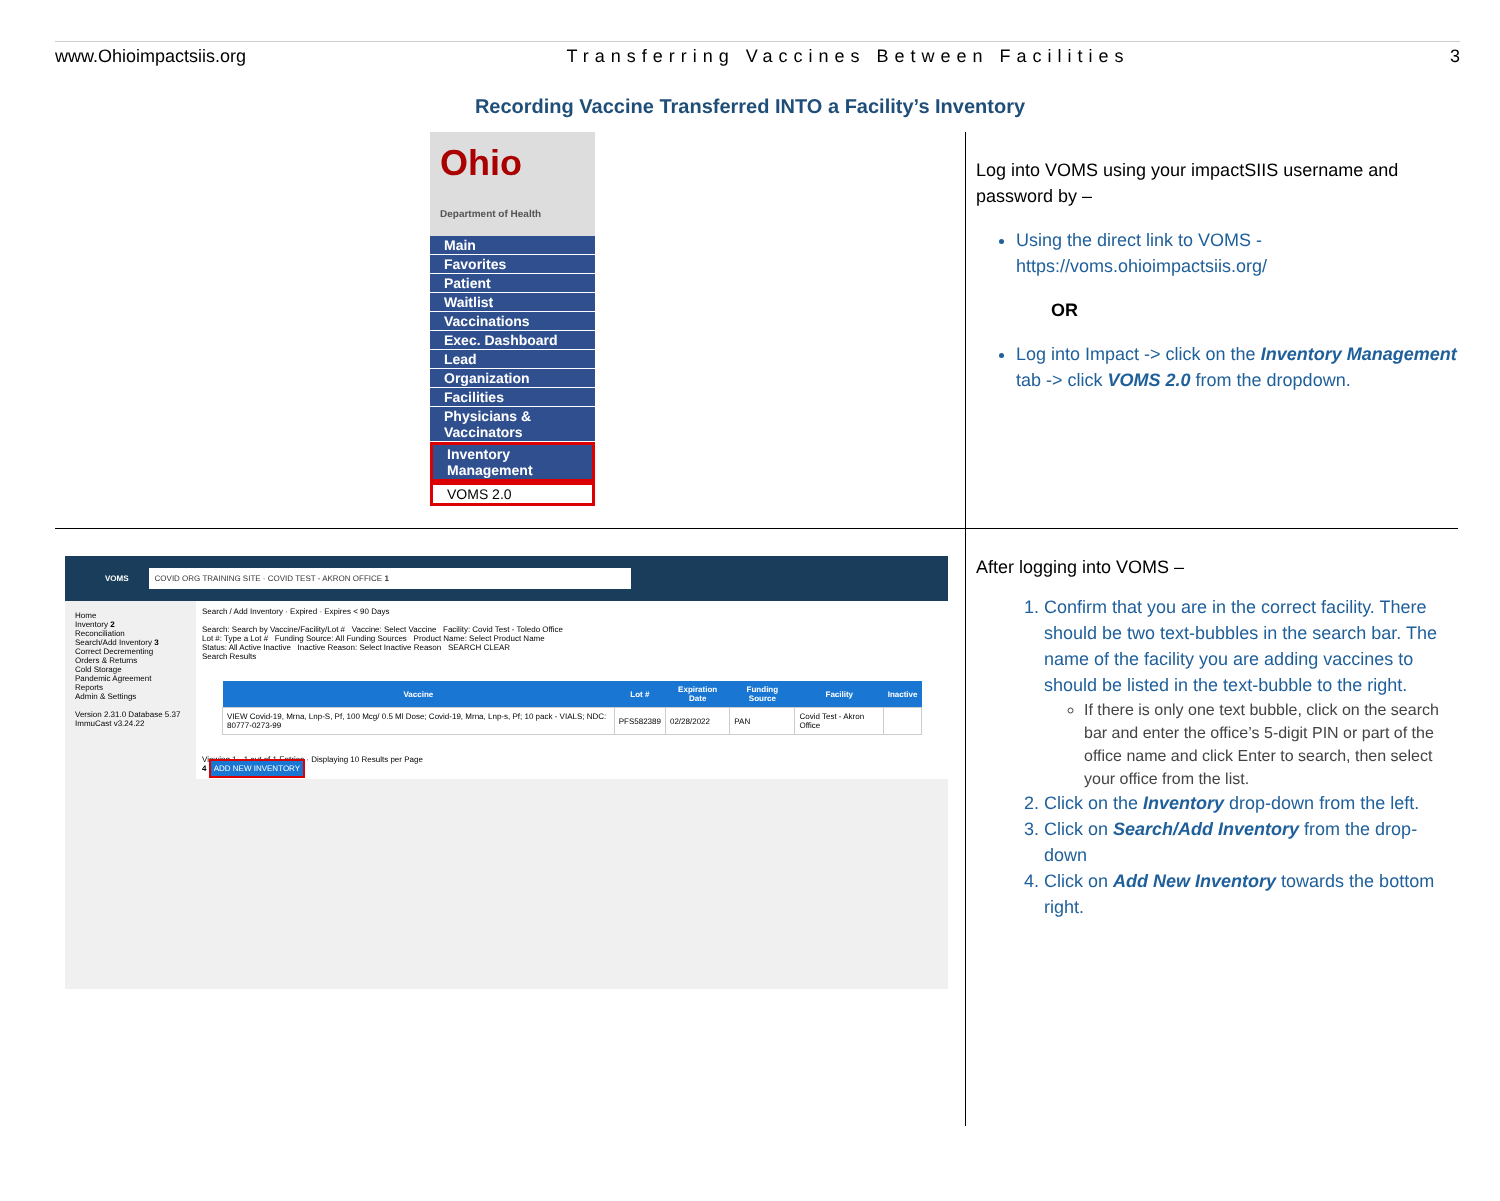www.Ohioimpactsiis.org Transferring Vaccines Between Facilities 3
Recording Vaccine Transferred INTO a Facility’s Inventory
Ohio Department of Health
Main
Favorites
Patient
Waitlist
Vaccinations
Exec. Dashboard
Lead
Organization
Facilities
Physicians & Vaccinators
Inventory Management
VOMS 2.0
Log into VOMS using your impactSIIS username and password by –
Using the direct link to VOMS - https://voms.ohioimpactsiis.org/
OR
Log into Impact -> click on the Inventory Management tab -> click VOMS 2.0 from the dropdown.
VOMS COVID ORG TRAINING SITE · COVID TEST - AKRON OFFICE 1
Home
Inventory 2
Reconciliation
Search/Add Inventory 3
Correct Decrementing
Orders & Returns
Cold Storage
Pandemic Agreement
Reports
Admin & Settings
Version 2.31.0 Database 5.37 ImmuCast v3.24.22
Search / Add Inventory · Expired · Expires < 90 Days
Search: Search by Vaccine/Facility/Lot # Vaccine: Select Vaccine Facility: Covid Test - Toledo Office
Lot #: Type a Lot # Funding Source: All Funding Sources Product Name: Select Product Name
Status: All Active Inactive Inactive Reason: Select Inactive Reason SEARCH CLEAR
Search Results
| Vaccine | Lot # | Expiration Date | Funding Source | Facility | Inactive |
| --- | --- | --- | --- | --- | --- |
| VIEW Covid-19, Mrna, Lnp-S, Pf, 100 Mcg/ 0.5 Ml Dose; Covid-19, Mrna, Lnp-s, Pf; 10 pack - VIALS; NDC: 80777-0273-99 | PFS582389 | 02/28/2022 | PAN | Covid Test - Akron Office | |
Viewing 1 - 1 out of 1 Entries · Displaying 10 Results per Page
4 ADD NEW INVENTORY
After logging into VOMS –
1. Confirm that you are in the correct facility. There should be two text-bubbles in the search bar. The name of the facility you are adding vaccines to should be listed in the text-bubble to the right.
If there is only one text bubble, click on the search bar and enter the office’s 5-digit PIN or part of the office name and click Enter to search, then select your office from the list.
2. Click on the Inventory drop-down from the left.
3. Click on Search/Add Inventory from the drop-down
4. Click on Add New Inventory towards the bottom right.